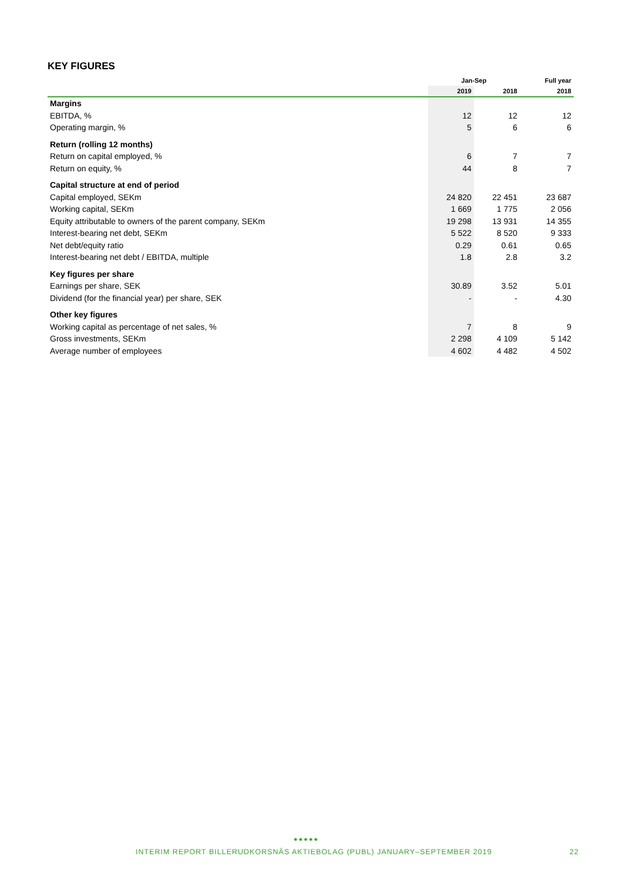KEY FIGURES
| | Jan-Sep | | Full year |
| --- | --- | --- | --- |
| | 2019 | 2018 | 2018 |
| Margins | | | |
| EBITDA, % | 12 | 12 | 12 |
| Operating margin, % | 5 | 6 | 6 |
| Return (rolling 12 months) | | | |
| Return on capital employed, % | 6 | 7 | 7 |
| Return on equity, % | 44 | 8 | 7 |
| Capital structure at end of period | | | |
| Capital employed, SEKm | 24 820 | 22 451 | 23 687 |
| Working capital, SEKm | 1 669 | 1 775 | 2 056 |
| Equity attributable to owners of the parent company, SEKm | 19 298 | 13 931 | 14 355 |
| Interest-bearing net debt, SEKm | 5 522 | 8 520 | 9 333 |
| Net debt/equity ratio | 0.29 | 0.61 | 0.65 |
| Interest-bearing net debt / EBITDA, multiple | 1.8 | 2.8 | 3.2 |
| Key figures per share | | | |
| Earnings per share, SEK | 30.89 | 3.52 | 5.01 |
| Dividend (for the financial year) per share, SEK | - | - | 4.30 |
| Other key figures | | | |
| Working capital as percentage of net sales, % | 7 | 8 | 9 |
| Gross investments, SEKm | 2 298 | 4 109 | 5 142 |
| Average number of employees | 4 602 | 4 482 | 4 502 |
●●●●●
INTERIM REPORT BILLERUDKORSNÄS AKTIEBOLAG (PUBL) JANUARY–SEPTEMBER 2019 22